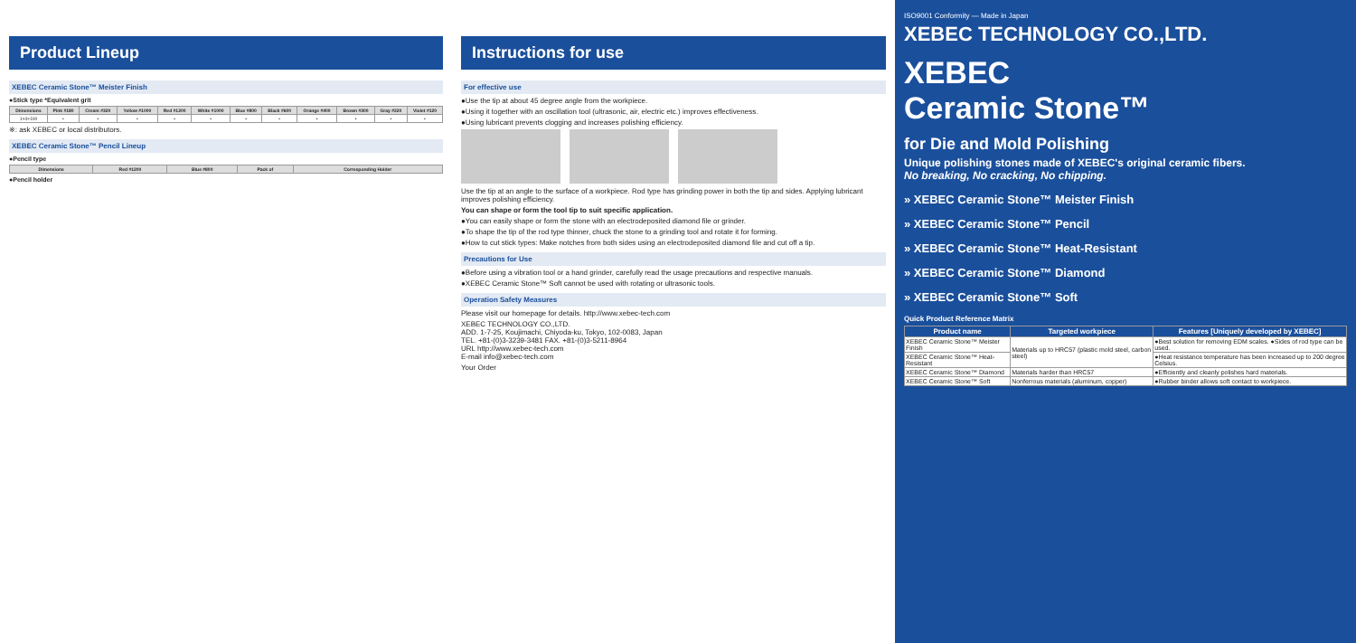Product Lineup
XEBEC Ceramic Stone™ Meister Finish
●Stick type *Equivalent grit
| Dimensions | Pink #180 | Cream #320 | Yellow #1000 | Red #1200 | White #1000 | Blue #800 | Black #600 | Orange #400 | Brown #300 | Gray #220 | Violet #120 |
| --- | --- | --- | --- | --- | --- | --- | --- | --- | --- | --- | --- |
| 1×4×100 | • | • | • | • | • | • | • | • | • | • | • |
※: ask XEBEC or local distributors.
XEBEC Ceramic Stone™ Pencil Lineup
●Pencil type
| Dimensions | Red #1200 | Blue #800 | Pack of | Corresponding Holder |
| --- | --- | --- | --- | --- |
●Pencil holder
Instructions for use
For effective use
●Use the tip at about 45 degree angle from the workpiece.
●Using it together with an oscillation tool (ultrasonic, air, electric etc.) improves effectiveness.
●Using lubricant prevents clogging and increases polishing efficiency.
Use the tip at an angle to the surface of a workpiece. Rod type has grinding power in both the tip and sides. Applying lubricant improves polishing efficiency.
You can shape or form the tool tip to suit specific application.
●You can easily shape or form the stone with an electrodeposited diamond file or grinder.
●To shape the tip of the rod type thinner, chuck the stone to a grinding tool and rotate it for forming.
●How to cut stick types: Make notches from both sides using an electrodeposited diamond file and cut off a tip.
Precautions for Use
●Before using a vibration tool or a hand grinder, carefully read the usage precautions and respective manuals.
●XEBEC Ceramic Stone™ Soft cannot be used with rotating or ultrasonic tools.
Operation Safety Measures
Please visit our homepage for details. http://www.xebec-tech.com
XEBEC TECHNOLOGY CO.,LTD.
ADD. 1-7-25, Koujimachi, Chiyoda-ku, Tokyo, 102-0083, Japan
TEL. +81-(0)3-3239-3481 FAX. +81-(0)3-5211-8964
URL http://www.xebec-tech.com
E-mail info@xebec-tech.com
Your Order
ISO9001 Conformity — Made in Japan
XEBEC TECHNOLOGY CO.,LTD.
XEBEC
Ceramic Stone™
for Die and Mold Polishing
Unique polishing stones made of XEBEC's original ceramic fibers.
No breaking, No cracking, No chipping.
» XEBEC Ceramic Stone™ Meister Finish
» XEBEC Ceramic Stone™ Pencil
» XEBEC Ceramic Stone™ Heat-Resistant
» XEBEC Ceramic Stone™ Diamond
» XEBEC Ceramic Stone™ Soft
Quick Product Reference Matrix
| Product name | Targeted workpiece | Features [Uniquely developed by XEBEC] |
| --- | --- | --- |
| XEBEC Ceramic Stone™ Meister Finish | Materials up to HRC57 (plastic mold steel, carbon steel) | ●Best solution for removing EDM scales. ●Sides of rod type can be used. |
| XEBEC Ceramic Stone™ Heat-Resistant | | ●Heat resistance temperature has been increased up to 200 degree Celsius. |
| XEBEC Ceramic Stone™ Diamond | Materials harder than HRC57 | ●Efficiently and cleanly polishes hard materials. |
| XEBEC Ceramic Stone™ Soft | Nonferrous materials (aluminum, copper) | ●Rubber binder allows soft contact to workpiece. |